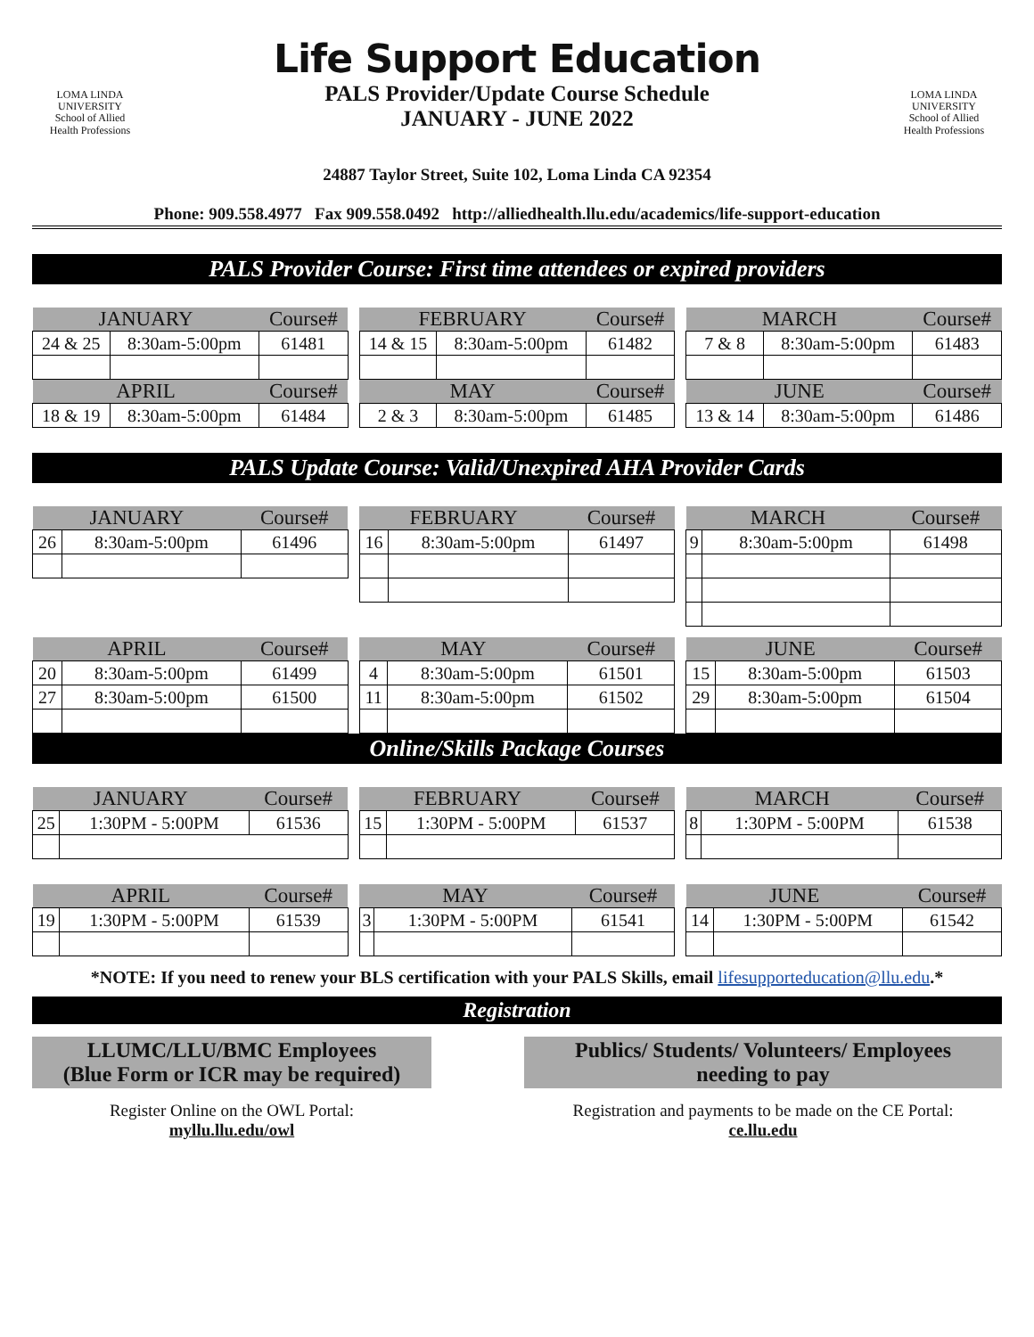LOMA LINDA
UNIVERSITY
School of Allied
Health Professions
Life Support Education
PALS Provider/Update Course Schedule
JANUARY - JUNE 2022
24887 Taylor Street, Suite 102, Loma Linda CA 92354
LOMA LINDA
UNIVERSITY
School of Allied
Health Professions
Phone: 909.558.4977 Fax 909.558.0492 http://alliedhealth.llu.edu/academics/life-support-education
PALS Provider Course: First time attendees or expired providers
| JANUARY | | Course# |
| --- | --- | --- |
| 24 & 25 | 8:30am-5:00pm | 61481 |
| APRIL | | Course# |
| 18 & 19 | 8:30am-5:00pm | 61484 |
| FEBRUARY | | Course# |
| --- | --- | --- |
| 14 & 15 | 8:30am-5:00pm | 61482 |
| MAY | | Course# |
| 2 & 3 | 8:30am-5:00pm | 61485 |
| MARCH | | Course# |
| --- | --- | --- |
| 7 & 8 | 8:30am-5:00pm | 61483 |
| JUNE | | Course# |
| 13 & 14 | 8:30am-5:00pm | 61486 |
PALS Update Course: Valid/Unexpired AHA Provider Cards
| JANUARY | | Course# |
| --- | --- | --- |
| 26 | 8:30am-5:00pm | 61496 |
| FEBRUARY | | Course# |
| --- | --- | --- |
| 16 | 8:30am-5:00pm | 61497 |
| MARCH | | Course# |
| --- | --- | --- |
| 9 | 8:30am-5:00pm | 61498 |
| APRIL | | Course# |
| --- | --- | --- |
| 20 | 8:30am-5:00pm | 61499 |
| 27 | 8:30am-5:00pm | 61500 |
| MAY | | Course# |
| --- | --- | --- |
| 4 | 8:30am-5:00pm | 61501 |
| 11 | 8:30am-5:00pm | 61502 |
| JUNE | | Course# |
| --- | --- | --- |
| 15 | 8:30am-5:00pm | 61503 |
| 29 | 8:30am-5:00pm | 61504 |
Online/Skills Package Courses
| JANUARY | | Course# |
| --- | --- | --- |
| 25 | 1:30PM - 5:00PM | 61536 |
| FEBRUARY | | Course# |
| --- | --- | --- |
| 15 | 1:30PM - 5:00PM | 61537 |
| MARCH | | Course# |
| --- | --- | --- |
| 8 | 1:30PM - 5:00PM | 61538 |
| APRIL | | Course# |
| --- | --- | --- |
| 19 | 1:30PM - 5:00PM | 61539 |
| MAY | | Course# |
| --- | --- | --- |
| 3 | 1:30PM - 5:00PM | 61541 |
| JUNE | | Course# |
| --- | --- | --- |
| 14 | 1:30PM - 5:00PM | 61542 |
*NOTE: If you need to renew your BLS certification with your PALS Skills, email lifesupporteducation@llu.edu.*
Registration
LLUMC/LLU/BMC Employees
(Blue Form or ICR may be required)
Register Online on the OWL Portal:
myllu.llu.edu/owl
Publics/ Students/ Volunteers/ Employees
needing to pay
Registration and payments to be made on the CE Portal:
ce.llu.edu